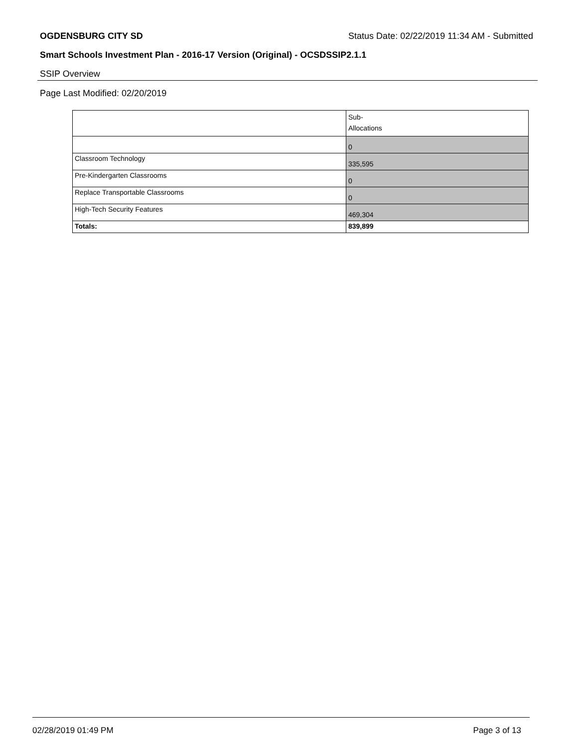OGDENSBURG CITY SD Status Date: 02/22/2019 11:34 AM - Submitted
Smart Schools Investment Plan - 2016-17 Version (Original) - OCSDSSIP2.1.1
SSIP Overview
Page Last Modified: 02/20/2019
| | Sub- Allocations |
| --- | --- |
| | 0 |
| Classroom Technology | 335,595 |
| Pre-Kindergarten Classrooms | 0 |
| Replace Transportable Classrooms | 0 |
| High-Tech Security Features | 469,304 |
| Totals: | 839,899 |
02/28/2019 01:49 PM Page 3 of 13